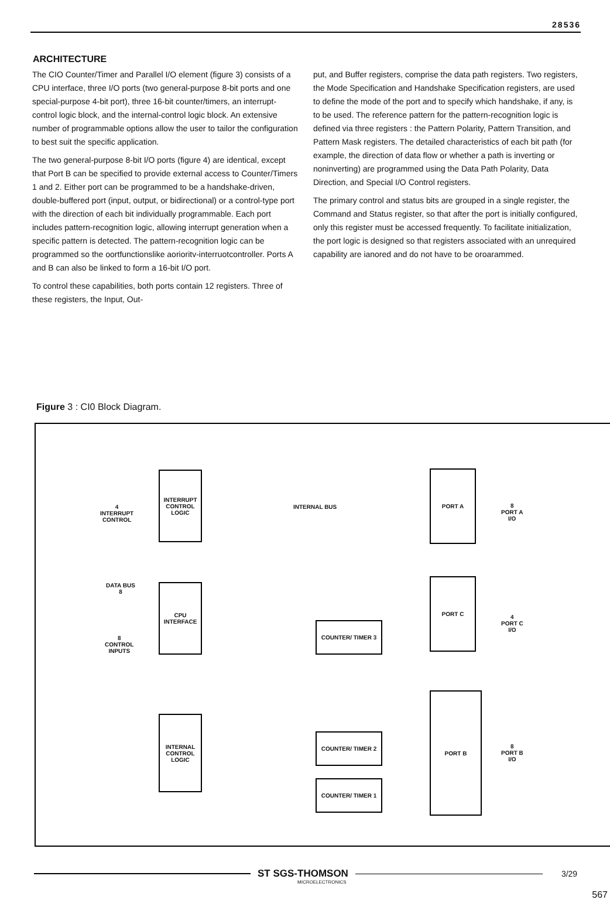28536
ARCHITECTURE
The CIO Counter/Timer and Parallel I/O element (figure 3) consists of a CPU interface, three I/O ports (two general-purpose 8-bit ports and one special-purpose 4-bit port), three 16-bit counter/timers, an interrupt-control logic block, and the internal-control logic block. An extensive number of programmable options allow the user to tailor the configuration to best suit the specific application.
The two general-purpose 8-bit I/O ports (figure 4) are identical, except that Port B can be specified to provide external access to Counter/Timers 1 and 2. Either port can be programmed to be a handshake-driven, double-buffered port (input, output, or bidirectional) or a control-type port with the direction of each bit individually programmable. Each port includes pattern-recognition logic, allowing interrupt generation when a specific pattern is detected. The pattern-recognition logic can be programmed so the oortfunctionslike aorioritv-interruotcontroller. Ports A and B can also be linked to form a 16-bit I/O port.
To control these capabilities, both ports contain 12 registers. Three of these registers, the Input, Out-
put, and Buffer registers, comprise the data path registers. Two registers, the Mode Specification and Handshake Specification registers, are used to define the mode of the port and to specify which handshake, if any, is to be used. The reference pattern for the pattern-recognition logic is defined via three registers : the Pattern Polarity, Pattern Transition, and Pattern Mask registers. The detailed characteristics of each bit path (for example, the direction of data flow or whether a path is inverting or noninverting) are programmed using the Data Path Polarity, Data Direction, and Special I/O Control registers.
The primary control and status bits are grouped in a single register, the Command and Status register, so that after the port is initially configured, only this register must be accessed frequently. To facilitate initialization, the port logic is designed so that registers associated with an unrequired capability are ianored and do not have to be oroarammed.
Figure 3 : CI0 Block Diagram.
INTERRUPT CONTROL LOGIC
CPU INTERFACE
INTERNAL CONTROL LOGIC
PORT A
PORT C
PORT B
COUNTER/ TIMER 3
COUNTER/ TIMER 2
COUNTER/ TIMER 1
INTERNAL BUS
4
INTERRUPT
CONTROL
DATA BUS
8
8
CONTROL
INPUTS
8
PORT A
I/O
4
PORT C
I/O
8
PORT B
I/O
ST SGS-THOMSON
3/29
MICROELECTRONICS
567